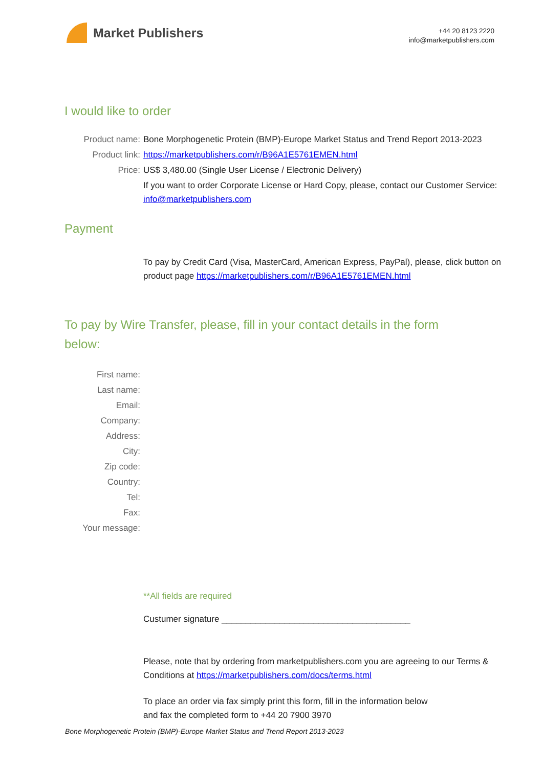Market Publishers
+44 20 8123 2220
info@marketpublishers.com
I would like to order
Product name: Bone Morphogenetic Protein (BMP)-Europe Market Status and Trend Report 2013-2023
Product link: https://marketpublishers.com/r/B96A1E5761EMEN.html
Price: US$ 3,480.00 (Single User License / Electronic Delivery)
If you want to order Corporate License or Hard Copy, please, contact our Customer Service:
info@marketpublishers.com
Payment
To pay by Credit Card (Visa, MasterCard, American Express, PayPal), please, click button on product page https://marketpublishers.com/r/B96A1E5761EMEN.html
To pay by Wire Transfer, please, fill in your contact details in the form below:
First name:
Last name:
Email:
Company:
Address:
City:
Zip code:
Country:
Tel:
Fax:
Your message:
**All fields are required
Custumer signature _______________________________________
Please, note that by ordering from marketpublishers.com you are agreeing to our Terms & Conditions at https://marketpublishers.com/docs/terms.html
To place an order via fax simply print this form, fill in the information below
and fax the completed form to +44 20 7900 3970
Bone Morphogenetic Protein (BMP)-Europe Market Status and Trend Report 2013-2023